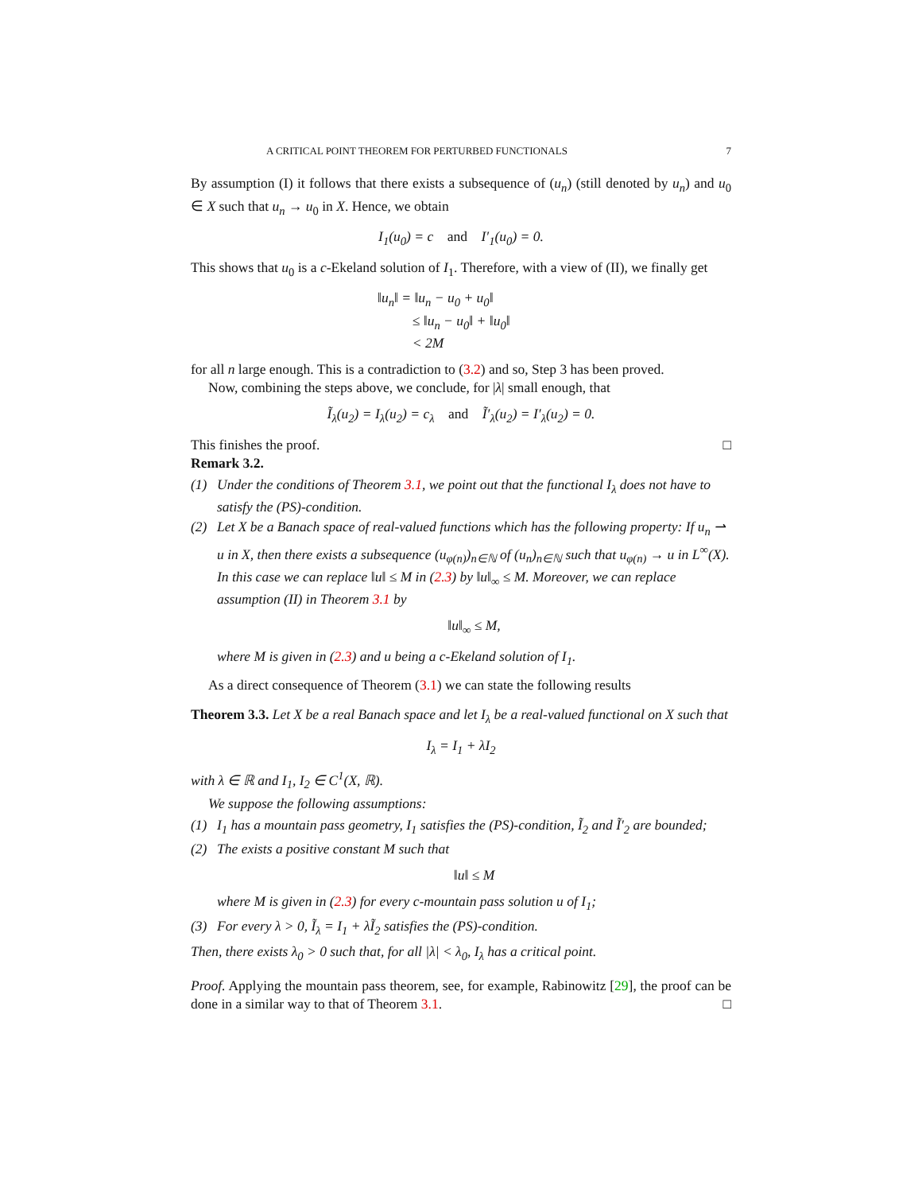A CRITICAL POINT THEOREM FOR PERTURBED FUNCTIONALS 7
By assumption (I) it follows that there exists a subsequence of (u<sub>n</sub>) (still denoted by u<sub>n</sub>) and u<sub>0</sub> ∈ X such that u<sub>n</sub> → u<sub>0</sub> in X. Hence, we obtain
I<sub>1</sub>(u<sub>0</sub>) = c and I′<sub>1</sub>(u<sub>0</sub>) = 0.
This shows that u<sub>0</sub> is a c-Ekeland solution of I<sub>1</sub>. Therefore, with a view of (II), we finally get
‖u<sub>n</sub>‖ = ‖u<sub>n</sub> − u<sub>0</sub> + u<sub>0</sub>‖
≤ ‖u<sub>n</sub> − u<sub>0</sub>‖ + ‖u<sub>0</sub>‖
< 2M
for all n large enough. This is a contradiction to (3.2) and so, Step 3 has been proved.
Now, combining the steps above, we conclude, for |λ| small enough, that
Ĩ<sub>λ</sub>(u<sub>2</sub>) = I<sub>λ</sub>(u<sub>2</sub>) = c<sub>λ</sub> and Ĩ′<sub>λ</sub>(u<sub>2</sub>) = I′<sub>λ</sub>(u<sub>2</sub>) = 0.
This finishes the proof. □
Remark 3.2.
(1) Under the conditions of Theorem 3.1, we point out that the functional I<sub>λ</sub> does not have to satisfy the (PS)-condition.
(2) Let X be a Banach space of real-valued functions which has the following property: If u<sub>n</sub> ⇀ u in X, then there exists a subsequence (u<sub>φ(n)</sub>)<sub>n∈ℕ</sub> of (u<sub>n</sub>)<sub>n∈ℕ</sub> such that u<sub>φ(n)</sub> → u in L<sup>∞</sup>(X). In this case we can replace ‖u‖ ≤ M in (2.3) by ‖u‖<sub>∞</sub> ≤ M. Moreover, we can replace assumption (II) in Theorem 3.1 by
‖u‖<sub>∞</sub> ≤ M,
where M is given in (2.3) and u being a c-Ekeland solution of I<sub>1</sub>.
As a direct consequence of Theorem (3.1) we can state the following results
Theorem 3.3. Let X be a real Banach space and let I<sub>λ</sub> be a real-valued functional on X such that
I<sub>λ</sub> = I<sub>1</sub> + λI<sub>2</sub>
with λ ∈ ℝ and I<sub>1</sub>, I<sub>2</sub> ∈ C<sup>1</sup>(X, ℝ).
We suppose the following assumptions:
(1) I<sub>1</sub> has a mountain pass geometry, I<sub>1</sub> satisfies the (PS)-condition, Ĩ<sub>2</sub> and Ĩ′<sub>2</sub> are bounded;
(2) The exists a positive constant M such that
‖u‖ ≤ M
where M is given in (2.3) for every c-mountain pass solution u of I<sub>1</sub>;
(3) For every λ > 0, Ĩ<sub>λ</sub> = I<sub>1</sub> + λĨ<sub>2</sub> satisfies the (PS)-condition.
Then, there exists λ<sub>0</sub> > 0 such that, for all |λ| < λ<sub>0</sub>, I<sub>λ</sub> has a critical point.
Proof. Applying the mountain pass theorem, see, for example, Rabinowitz [29], the proof can be done in a similar way to that of Theorem 3.1. □